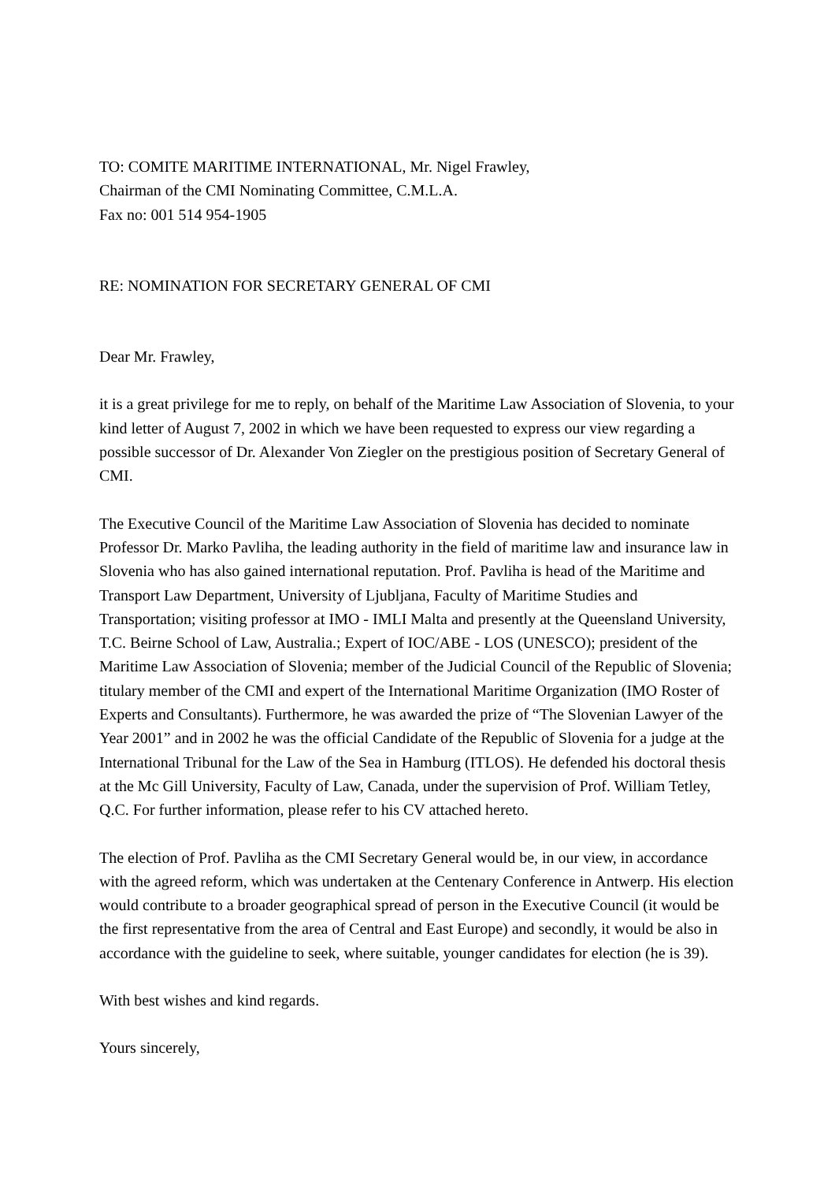TO: COMITE MARITIME INTERNATIONAL, Mr. Nigel Frawley,
Chairman of the CMI Nominating Committee, C.M.L.A.
Fax no: 001 514 954-1905
RE: NOMINATION FOR SECRETARY GENERAL OF CMI
Dear Mr. Frawley,
it is a great privilege for me to reply, on behalf of the Maritime Law Association of Slovenia, to your kind letter of August 7, 2002 in which we have been requested to express our view regarding a possible successor of Dr. Alexander Von Ziegler on the prestigious position of Secretary General of CMI.
The Executive Council of the Maritime Law Association of Slovenia has decided to nominate Professor Dr. Marko Pavliha, the leading authority in the field of maritime law and insurance law in Slovenia who has also gained international reputation. Prof. Pavliha is head of the Maritime and Transport Law Department, University of Ljubljana, Faculty of Maritime Studies and Transportation; visiting professor at IMO - IMLI Malta and presently at the Queensland University, T.C. Beirne School of Law, Australia.; Expert of IOC/ABE - LOS (UNESCO); president of the Maritime Law Association of Slovenia; member of the Judicial Council of the Republic of Slovenia; titulary member of the CMI and expert of the International Maritime Organization (IMO Roster of Experts and Consultants). Furthermore, he was awarded the prize of “The Slovenian Lawyer of the Year 2001” and in 2002 he was the official Candidate of the Republic of Slovenia for a judge at the International Tribunal for the Law of the Sea in Hamburg (ITLOS). He defended his doctoral thesis at the Mc Gill University, Faculty of Law, Canada, under the supervision of Prof. William Tetley, Q.C. For further information, please refer to his CV attached hereto.
The election of Prof. Pavliha as the CMI Secretary General would be, in our view, in accordance with the agreed reform, which was undertaken at the Centenary Conference in Antwerp. His election would contribute to a broader geographical spread of person in the Executive Council (it would be the first representative from the area of Central and East Europe) and secondly, it would be also in accordance with the guideline to seek, where suitable, younger candidates for election (he is 39).
With best wishes and kind regards.
Yours sincerely,